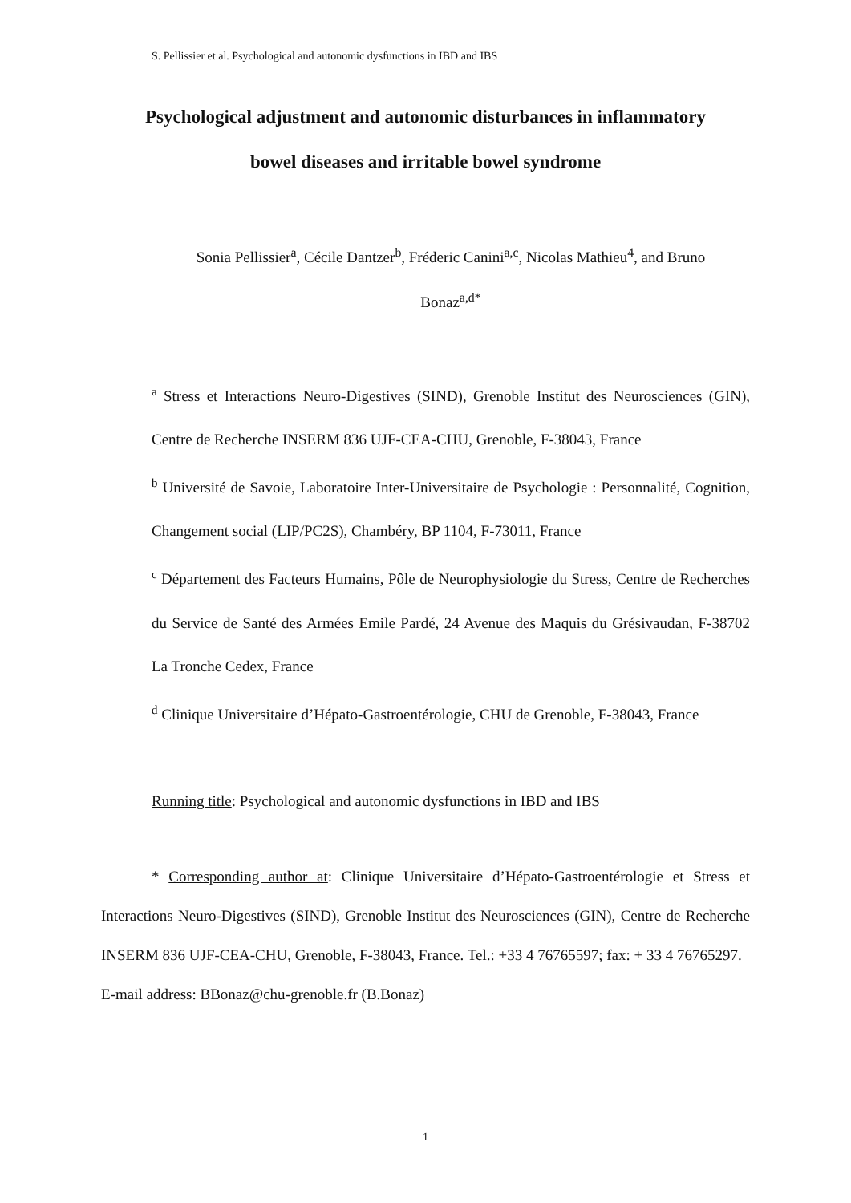S. Pellissier et al. Psychological and autonomic dysfunctions in IBD and IBS
Psychological adjustment and autonomic disturbances in inflammatory
bowel diseases and irritable bowel syndrome
Sonia Pellissier<sup>a</sup>, Cécile Dantzer<sup>b</sup>, Fréderic Canini<sup>a,c</sup>, Nicolas Mathieu<sup>4</sup>, and Bruno
Bonaz<sup>a,d*</sup>
<sup>a</sup> Stress et Interactions Neuro-Digestives (SIND), Grenoble Institut des Neurosciences (GIN), Centre de Recherche INSERM 836 UJF-CEA-CHU, Grenoble, F-38043, France
<sup>b</sup> Université de Savoie, Laboratoire Inter-Universitaire de Psychologie : Personnalité, Cognition, Changement social (LIP/PC2S), Chambéry, BP 1104, F-73011, France
<sup>c</sup> Département des Facteurs Humains, Pôle de Neurophysiologie du Stress, Centre de Recherches du Service de Santé des Armées Emile Pardé, 24 Avenue des Maquis du Grésivaudan, F-38702 La Tronche Cedex, France
<sup>d</sup> Clinique Universitaire d’Hépato-Gastroentérologie, CHU de Grenoble, F-38043, France
Running title: Psychological and autonomic dysfunctions in IBD and IBS
* Corresponding author at: Clinique Universitaire d’Hépato-Gastroentérologie et Stress et Interactions Neuro-Digestives (SIND), Grenoble Institut des Neurosciences (GIN), Centre de Recherche INSERM 836 UJF-CEA-CHU, Grenoble, F-38043, France. Tel.: +33 4 76765597; fax: + 33 4 76765297.
E-mail address: BBonaz@chu-grenoble.fr (B.Bonaz)
1